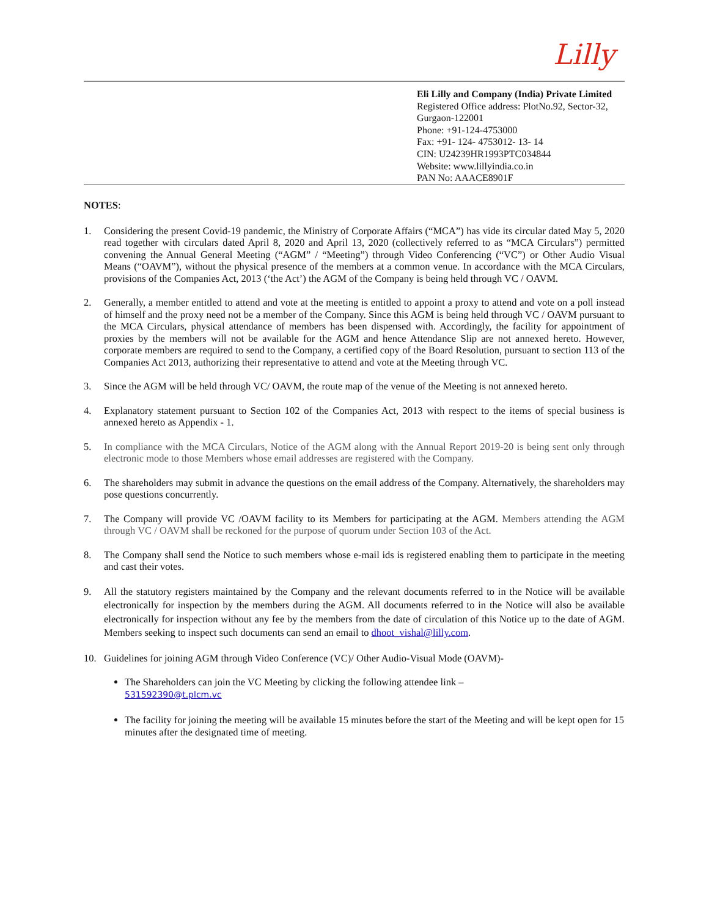Lilly
Eli Lilly and Company (India) Private Limited
Registered Office address: PlotNo.92, Sector-32, Gurgaon-122001
Phone: +91-124-4753000
Fax: +91- 124- 4753012- 13- 14
CIN: U24239HR1993PTC034844
Website: www.lillyindia.co.in
PAN No: AAACE8901F
NOTES:
1. Considering the present Covid-19 pandemic, the Ministry of Corporate Affairs (“MCA”) has vide its circular dated May 5, 2020 read together with circulars dated April 8, 2020 and April 13, 2020 (collectively referred to as “MCA Circulars”) permitted convening the Annual General Meeting (“AGM” / “Meeting”) through Video Conferencing (“VC”) or Other Audio Visual Means (“OAVM”), without the physical presence of the members at a common venue. In accordance with the MCA Circulars, provisions of the Companies Act, 2013 (‘the Act’) the AGM of the Company is being held through VC / OAVM.
2. Generally, a member entitled to attend and vote at the meeting is entitled to appoint a proxy to attend and vote on a poll instead of himself and the proxy need not be a member of the Company. Since this AGM is being held through VC / OAVM pursuant to the MCA Circulars, physical attendance of members has been dispensed with. Accordingly, the facility for appointment of proxies by the members will not be available for the AGM and hence Attendance Slip are not annexed hereto. However, corporate members are required to send to the Company, a certified copy of the Board Resolution, pursuant to section 113 of the Companies Act 2013, authorizing their representative to attend and vote at the Meeting through VC.
3. Since the AGM will be held through VC/ OAVM, the route map of the venue of the Meeting is not annexed hereto.
4. Explanatory statement pursuant to Section 102 of the Companies Act, 2013 with respect to the items of special business is annexed hereto as Appendix - 1.
5. In compliance with the MCA Circulars, Notice of the AGM along with the Annual Report 2019-20 is being sent only through electronic mode to those Members whose email addresses are registered with the Company.
6. The shareholders may submit in advance the questions on the email address of the Company. Alternatively, the shareholders may pose questions concurrently.
7. The Company will provide VC /OAVM facility to its Members for participating at the AGM. Members attending the AGM through VC / OAVM shall be reckoned for the purpose of quorum under Section 103 of the Act.
8. The Company shall send the Notice to such members whose e-mail ids is registered enabling them to participate in the meeting and cast their votes.
9. All the statutory registers maintained by the Company and the relevant documents referred to in the Notice will be available electronically for inspection by the members during the AGM. All documents referred to in the Notice will also be available electronically for inspection without any fee by the members from the date of circulation of this Notice up to the date of AGM. Members seeking to inspect such documents can send an email to dhoot_vishal@lilly.com.
10. Guidelines for joining AGM through Video Conference (VC)/ Other Audio-Visual Mode (OAVM)-
The Shareholders can join the VC Meeting by clicking the following attendee link –
531592390@t.plcm.vc
The facility for joining the meeting will be available 15 minutes before the start of the Meeting and will be kept open for 15 minutes after the designated time of meeting.